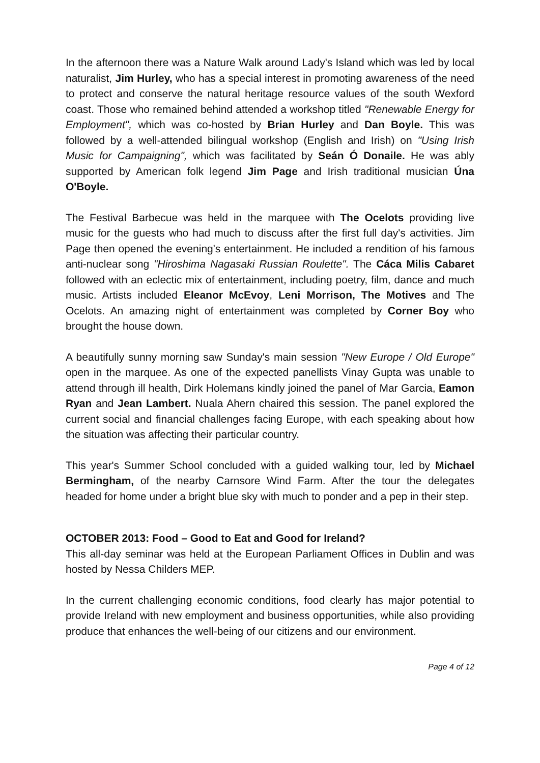In the afternoon there was a Nature Walk around Lady's Island which was led by local naturalist, Jim Hurley, who has a special interest in promoting awareness of the need to protect and conserve the natural heritage resource values of the south Wexford coast. Those who remained behind attended a workshop titled "Renewable Energy for Employment", which was co-hosted by Brian Hurley and Dan Boyle. This was followed by a well-attended bilingual workshop (English and Irish) on "Using Irish Music for Campaigning", which was facilitated by Seán Ó Donaile. He was ably supported by American folk legend Jim Page and Irish traditional musician Úna O'Boyle.
The Festival Barbecue was held in the marquee with The Ocelots providing live music for the guests who had much to discuss after the first full day's activities. Jim Page then opened the evening's entertainment. He included a rendition of his famous anti-nuclear song "Hiroshima Nagasaki Russian Roulette". The Cáca Milis Cabaret followed with an eclectic mix of entertainment, including poetry, film, dance and much music. Artists included Eleanor McEvoy, Leni Morrison, The Motives and The Ocelots. An amazing night of entertainment was completed by Corner Boy who brought the house down.
A beautifully sunny morning saw Sunday's main session "New Europe / Old Europe" open in the marquee. As one of the expected panellists Vinay Gupta was unable to attend through ill health, Dirk Holemans kindly joined the panel of Mar Garcia, Eamon Ryan and Jean Lambert. Nuala Ahern chaired this session. The panel explored the current social and financial challenges facing Europe, with each speaking about how the situation was affecting their particular country.
This year's Summer School concluded with a guided walking tour, led by Michael Bermingham, of the nearby Carnsore Wind Farm. After the tour the delegates headed for home under a bright blue sky with much to ponder and a pep in their step.
OCTOBER 2013: Food – Good to Eat and Good for Ireland?
This all-day seminar was held at the European Parliament Offices in Dublin and was hosted by Nessa Childers MEP.
In the current challenging economic conditions, food clearly has major potential to provide Ireland with new employment and business opportunities, while also providing produce that enhances the well-being of our citizens and our environment.
Page 4 of 12